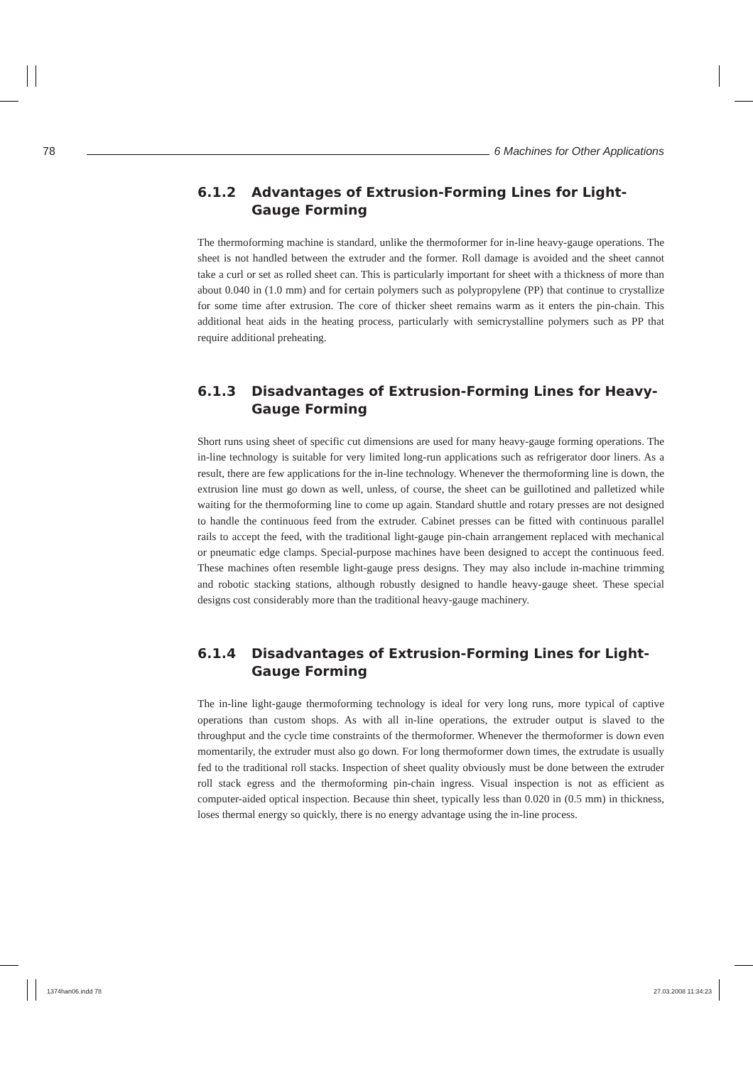78 6 Machines for Other Applications
6.1.2 Advantages of Extrusion-Forming Lines for Light-Gauge Forming
The thermoforming machine is standard, unlike the thermoformer for in-line heavy-gauge operations. The sheet is not handled between the extruder and the former. Roll damage is avoided and the sheet cannot take a curl or set as rolled sheet can. This is particularly important for sheet with a thickness of more than about 0.040 in (1.0 mm) and for certain polymers such as polypropylene (PP) that continue to crystallize for some time after extrusion. The core of thicker sheet remains warm as it enters the pin-chain. This additional heat aids in the heating process, particularly with semicrystalline polymers such as PP that require additional preheating.
6.1.3 Disadvantages of Extrusion-Forming Lines for Heavy-Gauge Forming
Short runs using sheet of specific cut dimensions are used for many heavy-gauge forming operations. The in-line technology is suitable for very limited long-run applications such as refrigerator door liners. As a result, there are few applications for the in-line technology. Whenever the thermoforming line is down, the extrusion line must go down as well, unless, of course, the sheet can be guillotined and palletized while waiting for the thermoforming line to come up again. Standard shuttle and rotary presses are not designed to handle the continuous feed from the extruder. Cabinet presses can be fitted with continuous parallel rails to accept the feed, with the traditional light-gauge pin-chain arrangement replaced with mechanical or pneumatic edge clamps. Special-purpose machines have been designed to accept the continuous feed. These machines often resemble light-gauge press designs. They may also include in-machine trimming and robotic stacking stations, although robustly designed to handle heavy-gauge sheet. These special designs cost considerably more than the traditional heavy-gauge machinery.
6.1.4 Disadvantages of Extrusion-Forming Lines for Light-Gauge Forming
The in-line light-gauge thermoforming technology is ideal for very long runs, more typical of captive operations than custom shops. As with all in-line operations, the extruder output is slaved to the throughput and the cycle time constraints of the thermoformer. Whenever the thermoformer is down even momentarily, the extruder must also go down. For long thermoformer down times, the extrudate is usually fed to the traditional roll stacks. Inspection of sheet quality obviously must be done between the extruder roll stack egress and the thermoforming pin-chain ingress. Visual inspection is not as efficient as computer-aided optical inspection. Because thin sheet, typically less than 0.020 in (0.5 mm) in thickness, loses thermal energy so quickly, there is no energy advantage using the in-line process.
1374han06.indd 78 27.03.2008 11:34:23